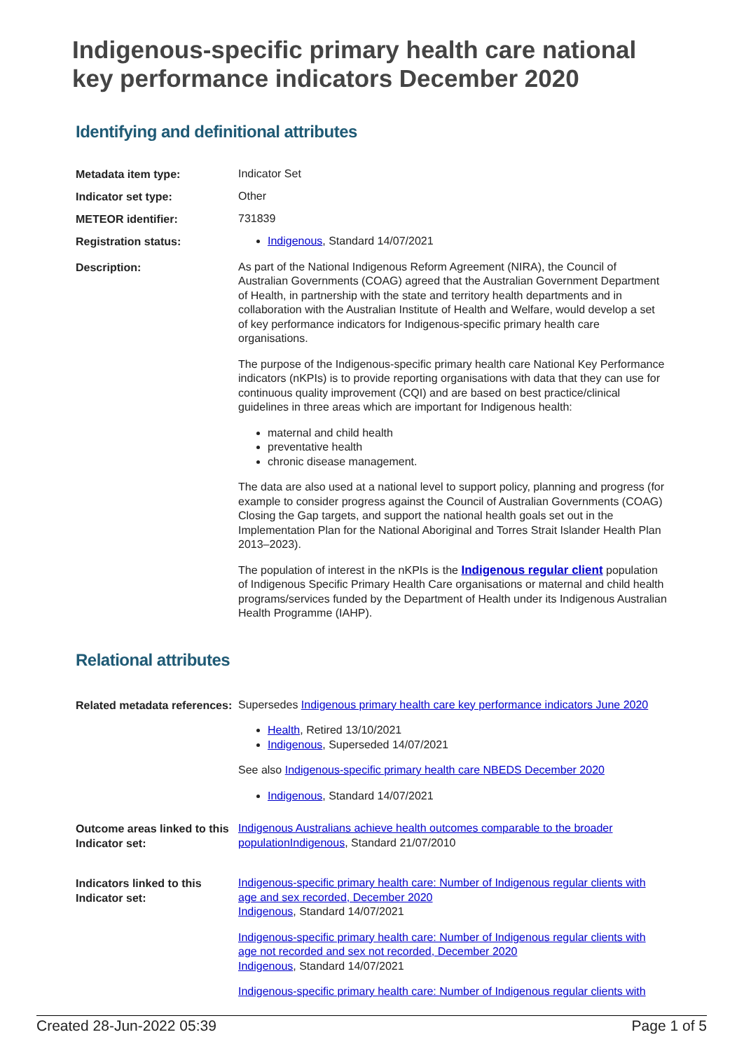Indigenous-specific primary health care national key performance indicators December 2020
Identifying and definitional attributes
Metadata item type:
Indicator Set
Indicator set type:
Other
METEOR identifier:
731839
Registration status:
Indigenous, Standard 14/07/2021
Description:
As part of the National Indigenous Reform Agreement (NIRA), the Council of Australian Governments (COAG) agreed that the Australian Government Department of Health, in partnership with the state and territory health departments and in collaboration with the Australian Institute of Health and Welfare, would develop a set of key performance indicators for Indigenous-specific primary health care organisations.
The purpose of the Indigenous-specific primary health care National Key Performance indicators (nKPIs) is to provide reporting organisations with data that they can use for continuous quality improvement (CQI) and are based on best practice/clinical guidelines in three areas which are important for Indigenous health:
maternal and child health
preventative health
chronic disease management.
The data are also used at a national level to support policy, planning and progress (for example to consider progress against the Council of Australian Governments (COAG) Closing the Gap targets, and support the national health goals set out in the Implementation Plan for the National Aboriginal and Torres Strait Islander Health Plan 2013–2023).
The population of interest in the nKPIs is the Indigenous regular client population of Indigenous Specific Primary Health Care organisations or maternal and child health programs/services funded by the Department of Health under its Indigenous Australian Health Programme (IAHP).
Relational attributes
Related metadata references:
Supersedes Indigenous primary health care key performance indicators June 2020
Health, Retired 13/10/2021
Indigenous, Superseded 14/07/2021
See also Indigenous-specific primary health care NBEDS December 2020
Indigenous, Standard 14/07/2021
Outcome areas linked to this Indicator set:
Indigenous Australians achieve health outcomes comparable to the broader population Indigenous, Standard 21/07/2010
Indicators linked to this Indicator set:
Indigenous-specific primary health care: Number of Indigenous regular clients with age and sex recorded, December 2020
Indigenous, Standard 14/07/2021
Indigenous-specific primary health care: Number of Indigenous regular clients with age not recorded and sex not recorded, December 2020
Indigenous, Standard 14/07/2021
Indigenous-specific primary health care: Number of Indigenous regular clients with
Created 28-Jun-2022 05:39 Page 1 of 5